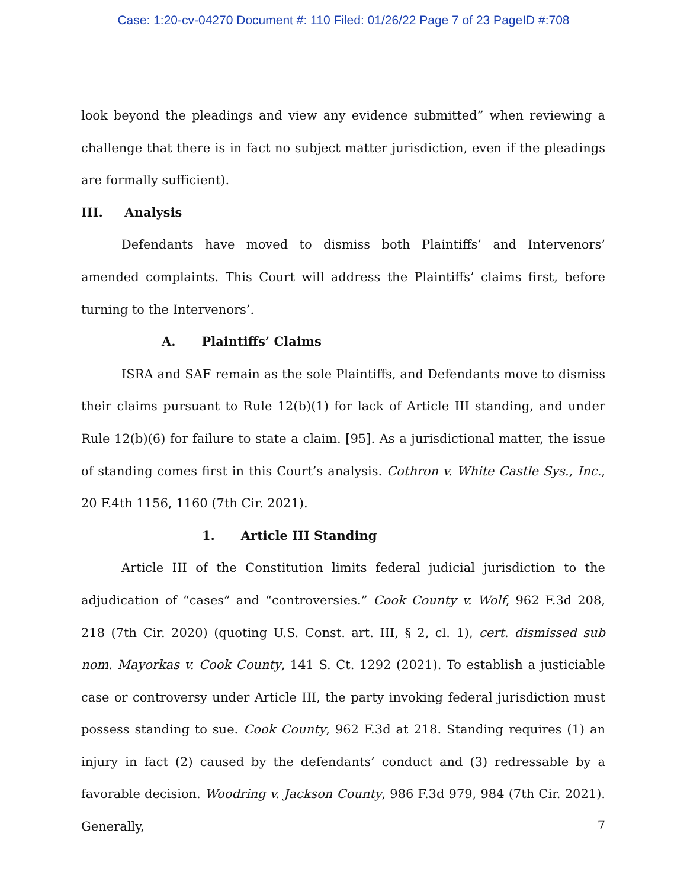Case: 1:20-cv-04270 Document #: 110 Filed: 01/26/22 Page 7 of 23 PageID #:708
look beyond the pleadings and view any evidence submitted” when reviewing a challenge that there is in fact no subject matter jurisdiction, even if the pleadings are formally sufficient).
III. Analysis
Defendants have moved to dismiss both Plaintiffs’ and Intervenors’ amended complaints. This Court will address the Plaintiffs’ claims first, before turning to the Intervenors’.
A. Plaintiffs’ Claims
ISRA and SAF remain as the sole Plaintiffs, and Defendants move to dismiss their claims pursuant to Rule 12(b)(1) for lack of Article III standing, and under Rule 12(b)(6) for failure to state a claim. [95]. As a jurisdictional matter, the issue of standing comes first in this Court’s analysis. Cothron v. White Castle Sys., Inc., 20 F.4th 1156, 1160 (7th Cir. 2021).
1. Article III Standing
Article III of the Constitution limits federal judicial jurisdiction to the adjudication of “cases” and “controversies.” Cook County v. Wolf, 962 F.3d 208, 218 (7th Cir. 2020) (quoting U.S. Const. art. III, § 2, cl. 1), cert. dismissed sub nom. Mayorkas v. Cook County, 141 S. Ct. 1292 (2021). To establish a justiciable case or controversy under Article III, the party invoking federal jurisdiction must possess standing to sue. Cook County, 962 F.3d at 218. Standing requires (1) an injury in fact (2) caused by the defendants’ conduct and (3) redressable by a favorable decision. Woodring v. Jackson County, 986 F.3d 979, 984 (7th Cir. 2021). Generally,
7